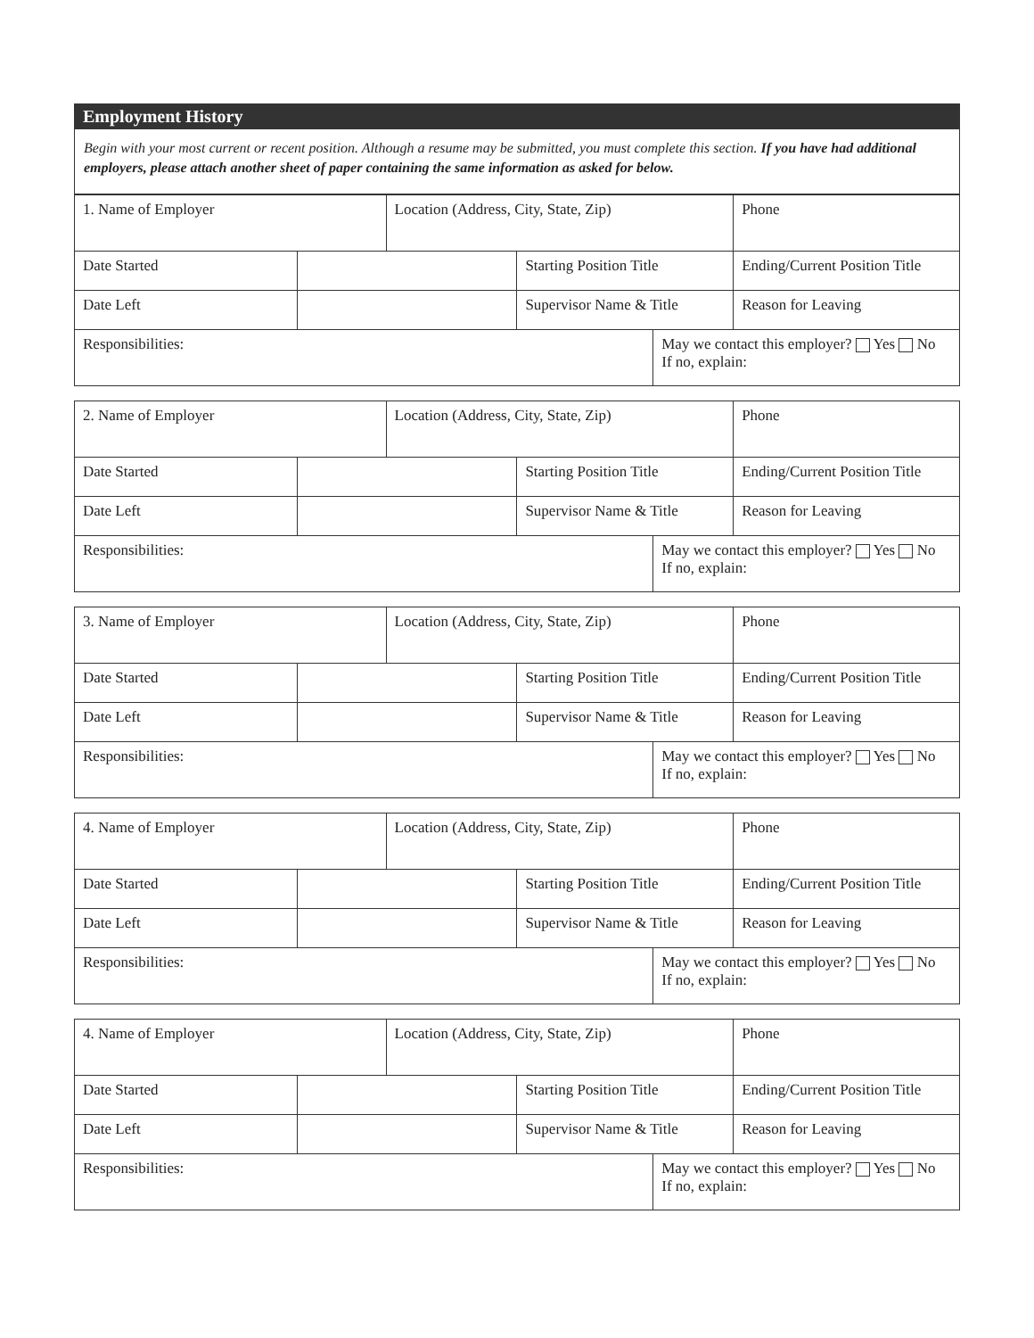Employment History
Begin with your most current or recent position. Although a resume may be submitted, you must complete this section. If you have had additional employers, please attach another sheet of paper containing the same information as asked for below.
| 1. Name of Employer | | Location (Address, City, State, Zip) | | | Phone |
| Date Started | | | Starting Position Title | | Ending/Current Position Title |
| Date Left | | | Supervisor Name & Title | | Reason for Leaving |
| Responsibilities: | | | | May we contact this employer? Yes No If no, explain: | |
| 2. Name of Employer | | Location (Address, City, State, Zip) | | | Phone |
| Date Started | | | Starting Position Title | | Ending/Current Position Title |
| Date Left | | | Supervisor Name & Title | | Reason for Leaving |
| Responsibilities: | | | | May we contact this employer? Yes No If no, explain: | |
| 3. Name of Employer | | Location (Address, City, State, Zip) | | | Phone |
| Date Started | | | Starting Position Title | | Ending/Current Position Title |
| Date Left | | | Supervisor Name & Title | | Reason for Leaving |
| Responsibilities: | | | | May we contact this employer? Yes No If no, explain: | |
| 4. Name of Employer | | Location (Address, City, State, Zip) | | | Phone |
| Date Started | | | Starting Position Title | | Ending/Current Position Title |
| Date Left | | | Supervisor Name & Title | | Reason for Leaving |
| Responsibilities: | | | | May we contact this employer? Yes No If no, explain: | |
| 4. Name of Employer | | Location (Address, City, State, Zip) | | | Phone |
| Date Started | | | Starting Position Title | | Ending/Current Position Title |
| Date Left | | | Supervisor Name & Title | | Reason for Leaving |
| Responsibilities: | | | | May we contact this employer? Yes No If no, explain: | |